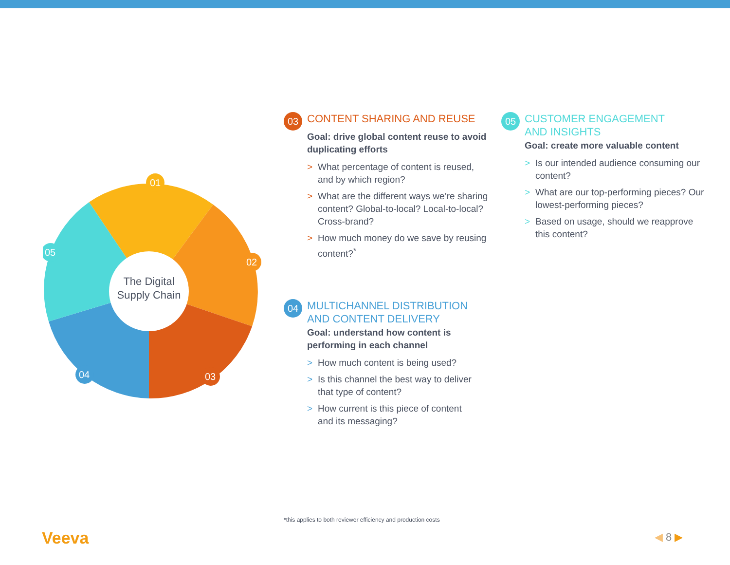01
02
03
04
05
The Digital
Supply Chain
03 CONTENT SHARING AND REUSE
Goal: drive global content reuse to avoid duplicating efforts
> What percentage of content is reused, and by which region?
> What are the different ways we’re sharing content? Global-to-local? Local-to-local? Cross-brand?
> How much money do we save by reusing content?<sup>*</sup>
04 MULTICHANNEL DISTRIBUTION
AND CONTENT DELIVERY
Goal: understand how content is performing in each channel
> How much content is being used?
> Is this channel the best way to deliver that type of content?
> How current is this piece of content and its messaging?
05 CUSTOMER ENGAGEMENT
AND INSIGHTS
Goal: create more valuable content
> Is our intended audience consuming our content?
> What are our top-performing pieces? Our lowest-performing pieces?
> Based on usage, should we reapprove this content?
*this applies to both reviewer efficiency and production costs
Veeva ◀ 8 ▶